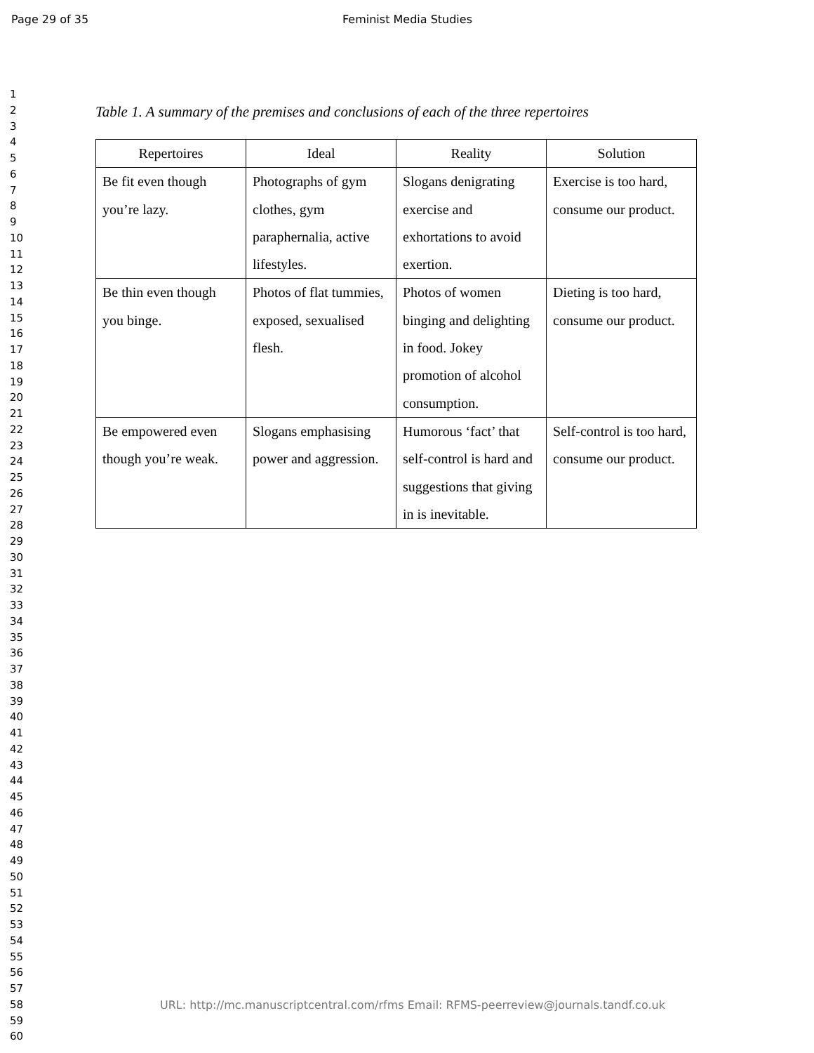Page 29 of 35 Feminist Media Studies
1
2
3
4
5
6
7
8
9
10
11
12
13
14
15
16
17
18
19
20
21
22
23
24
25
26
27
28
29
30
31
32
33
34
35
36
37
38
39
40
41
42
43
44
45
46
47
48
49
50
51
52
53
54
55
56
57
58
59
60
Table 1. A summary of the premises and conclusions of each of the three repertoires
| Repertoires | Ideal | Reality | Solution |
| --- | --- | --- | --- |
| Be fit even though you’re lazy. | Photographs of gym clothes, gym paraphernalia, active lifestyles. | Slogans denigrating exercise and exhortations to avoid exertion. | Exercise is too hard, consume our product. |
| Be thin even though you binge. | Photos of flat tummies, exposed, sexualised flesh. | Photos of women binging and delighting in food. Jokey promotion of alcohol consumption. | Dieting is too hard, consume our product. |
| Be empowered even though you’re weak. | Slogans emphasising power and aggression. | Humorous ‘fact’ that self-control is hard and suggestions that giving in is inevitable. | Self-control is too hard, consume our product. |
URL: http://mc.manuscriptcentral.com/rfms Email: RFMS-peerreview@journals.tandf.co.uk